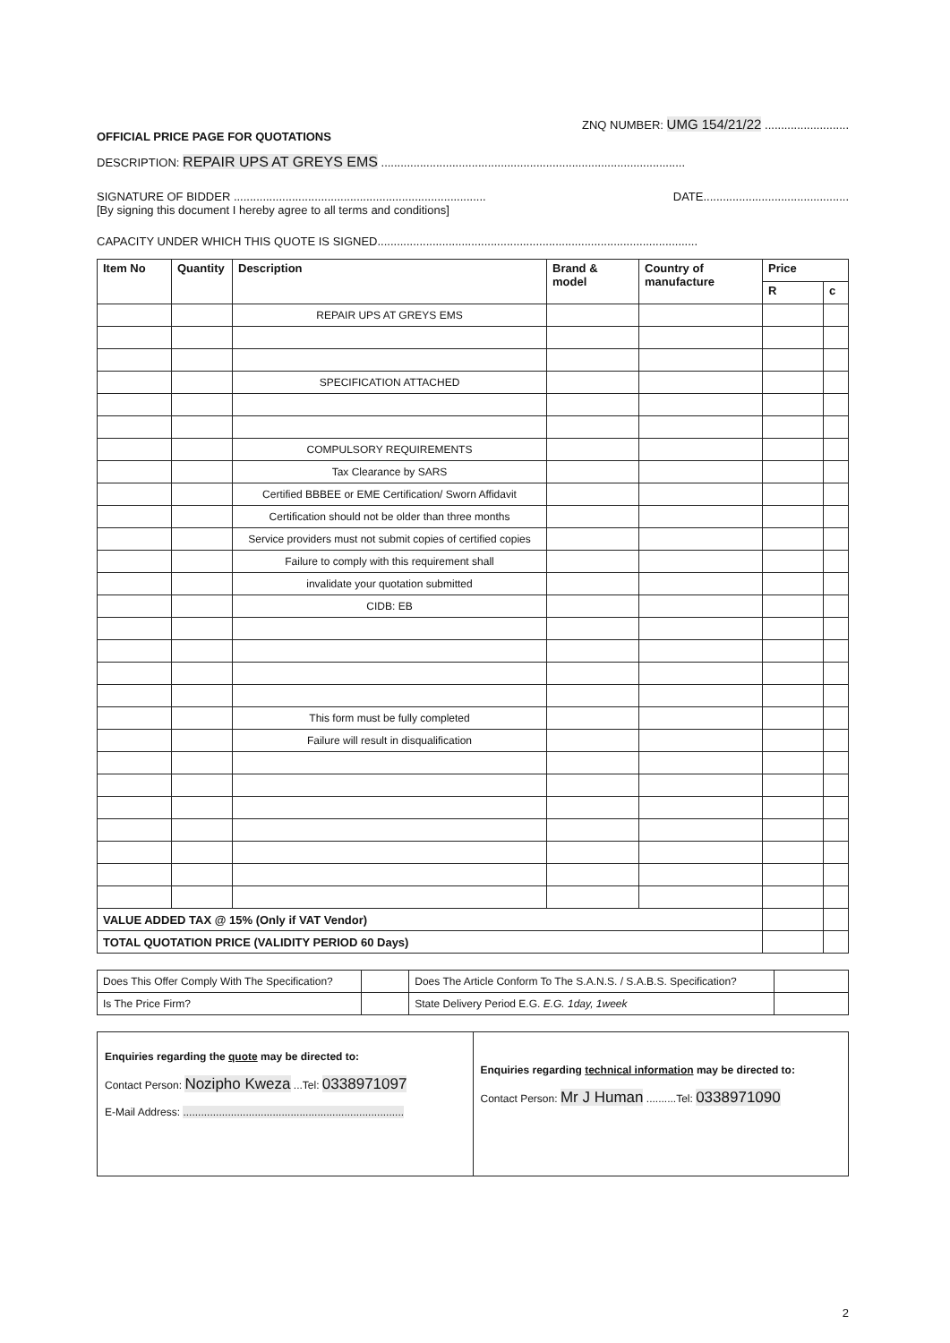OFFICIAL PRICE PAGE FOR QUOTATIONS ZNQ NUMBER: UMG 154/21/22 ..........................
DESCRIPTION: REPAIR UPS AT GREYS EMS ..............................................................................................
SIGNATURE OF BIDDER .............................................................................. DATE.............................................
[By signing this document I hereby agree to all terms and conditions]
CAPACITY UNDER WHICH THIS QUOTE IS SIGNED...................................................................................................
| Item No | Quantity | Description | Brand & model | Country of manufacture | Price | |
| --- | --- | --- | --- | --- | --- | --- |
| | | | | | R | c |
| | | REPAIR UPS AT GREYS EMS | | | | |
| | | SPECIFICATION ATTACHED | | | | |
| | | COMPULSORY REQUIREMENTS | | | | |
| | | Tax Clearance by SARS | | | | |
| | | Certified BBBEE or EME Certification/ Sworn Affidavit | | | | |
| | | Certification should not be older than three months | | | | |
| | | Service providers must not submit copies of certified copies | | | | |
| | | Failure to comply with this requirement shall | | | | |
| | | invalidate your quotation submitted | | | | |
| | | CIDB: EB | | | | |
| | | This form must be fully completed | | | | |
| | | Failure will result in disqualification | | | | |
| VALUE ADDED TAX @ 15% (Only if VAT Vendor) | | | | | | |
| TOTAL QUOTATION PRICE (VALIDITY PERIOD 60 Days) | | | | | | |
| Does This Offer Comply With The Specification? | | Does The Article Conform To The S.A.N.S. / S.A.B.S. Specification? | |
| Is The Price Firm? | | State Delivery Period E.G. E.G. 1day, 1week | |
| Enquiries regarding the quote may be directed to: Contact Person: Nozipho Kweza ...Tel: 0338971097 E-Mail Address: .......................................................................... | Enquiries regarding technical information may be directed to: Contact Person: Mr J Human ..........Tel: 0338971090 |
2